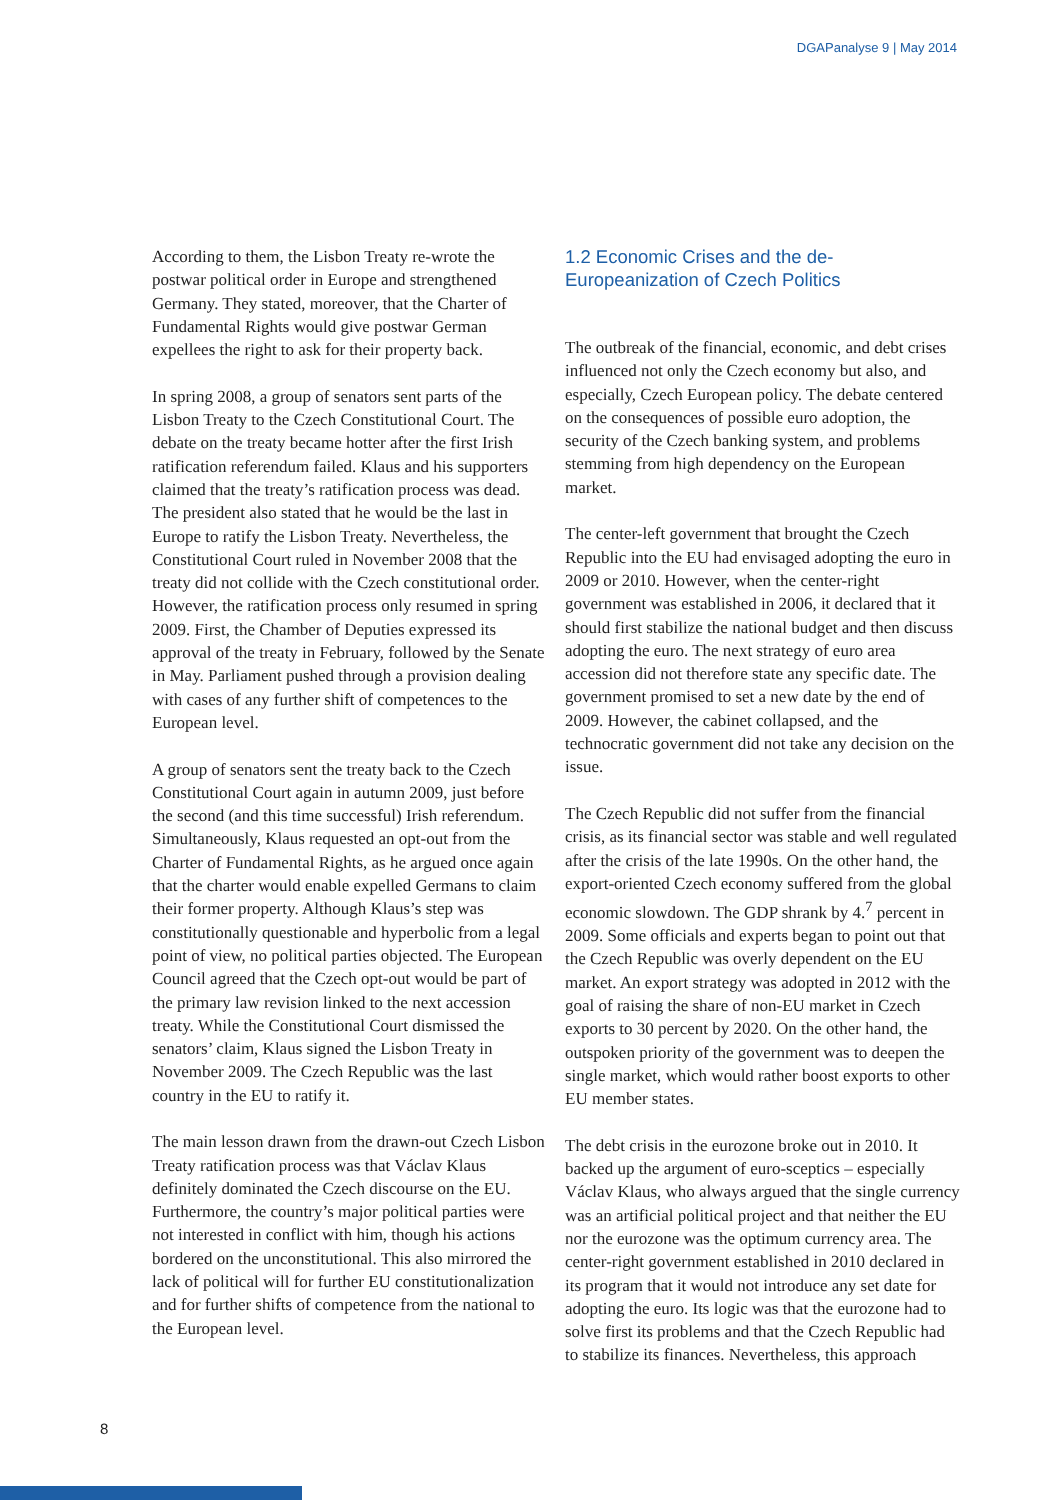DGAPanalyse 9 | May 2014
According to them, the Lisbon Treaty re-wrote the postwar political order in Europe and strengthened Germany. They stated, moreover, that the Charter of Fundamental Rights would give postwar German expellees the right to ask for their property back.
In spring 2008, a group of senators sent parts of the Lisbon Treaty to the Czech Constitutional Court. The debate on the treaty became hotter after the first Irish ratification referendum failed. Klaus and his supporters claimed that the treaty’s ratification process was dead. The president also stated that he would be the last in Europe to ratify the Lisbon Treaty. Nevertheless, the Constitutional Court ruled in November 2008 that the treaty did not collide with the Czech constitutional order. However, the ratification process only resumed in spring 2009. First, the Chamber of Deputies expressed its approval of the treaty in February, followed by the Senate in May. Parliament pushed through a provision dealing with cases of any further shift of competences to the European level.
A group of senators sent the treaty back to the Czech Constitutional Court again in autumn 2009, just before the second (and this time successful) Irish referendum. Simultaneously, Klaus requested an opt-out from the Charter of Fundamental Rights, as he argued once again that the charter would enable expelled Germans to claim their former property. Although Klaus’s step was constitutionally questionable and hyperbolic from a legal point of view, no political parties objected. The European Council agreed that the Czech opt-out would be part of the primary law revision linked to the next accession treaty. While the Constitutional Court dismissed the senators’ claim, Klaus signed the Lisbon Treaty in November 2009. The Czech Republic was the last country in the EU to ratify it.
The main lesson drawn from the drawn-out Czech Lisbon Treaty ratification process was that Václav Klaus definitely dominated the Czech discourse on the EU. Furthermore, the country’s major political parties were not interested in conflict with him, though his actions bordered on the unconstitutional. This also mirrored the lack of political will for further EU constitutionalization and for further shifts of competence from the national to the European level.
1.2 Economic Crises and the de-Europeanization of Czech Politics
The outbreak of the financial, economic, and debt crises influenced not only the Czech economy but also, and especially, Czech European policy. The debate centered on the consequences of possible euro adoption, the security of the Czech banking system, and problems stemming from high dependency on the European market.
The center-left government that brought the Czech Republic into the EU had envisaged adopting the euro in 2009 or 2010. However, when the center-right government was established in 2006, it declared that it should first stabilize the national budget and then discuss adopting the euro. The next strategy of euro area accession did not therefore state any specific date. The government promised to set a new date by the end of 2009. However, the cabinet collapsed, and the technocratic government did not take any decision on the issue.
The Czech Republic did not suffer from the financial crisis, as its financial sector was stable and well regulated after the crisis of the late 1990s. On the other hand, the export-oriented Czech economy suffered from the global economic slowdown. The GDP shrank by 4.<sup>7</sup> percent in 2009. Some officials and experts began to point out that the Czech Republic was overly dependent on the EU market. An export strategy was adopted in 2012 with the goal of raising the share of non-EU market in Czech exports to 30 percent by 2020. On the other hand, the outspoken priority of the government was to deepen the single market, which would rather boost exports to other EU member states.
The debt crisis in the eurozone broke out in 2010. It backed up the argument of euro-sceptics – especially Václav Klaus, who always argued that the single currency was an artificial political project and that neither the EU nor the eurozone was the optimum currency area. The center-right government established in 2010 declared in its program that it would not introduce any set date for adopting the euro. Its logic was that the eurozone had to solve first its problems and that the Czech Republic had to stabilize its finances. Nevertheless, this approach
8